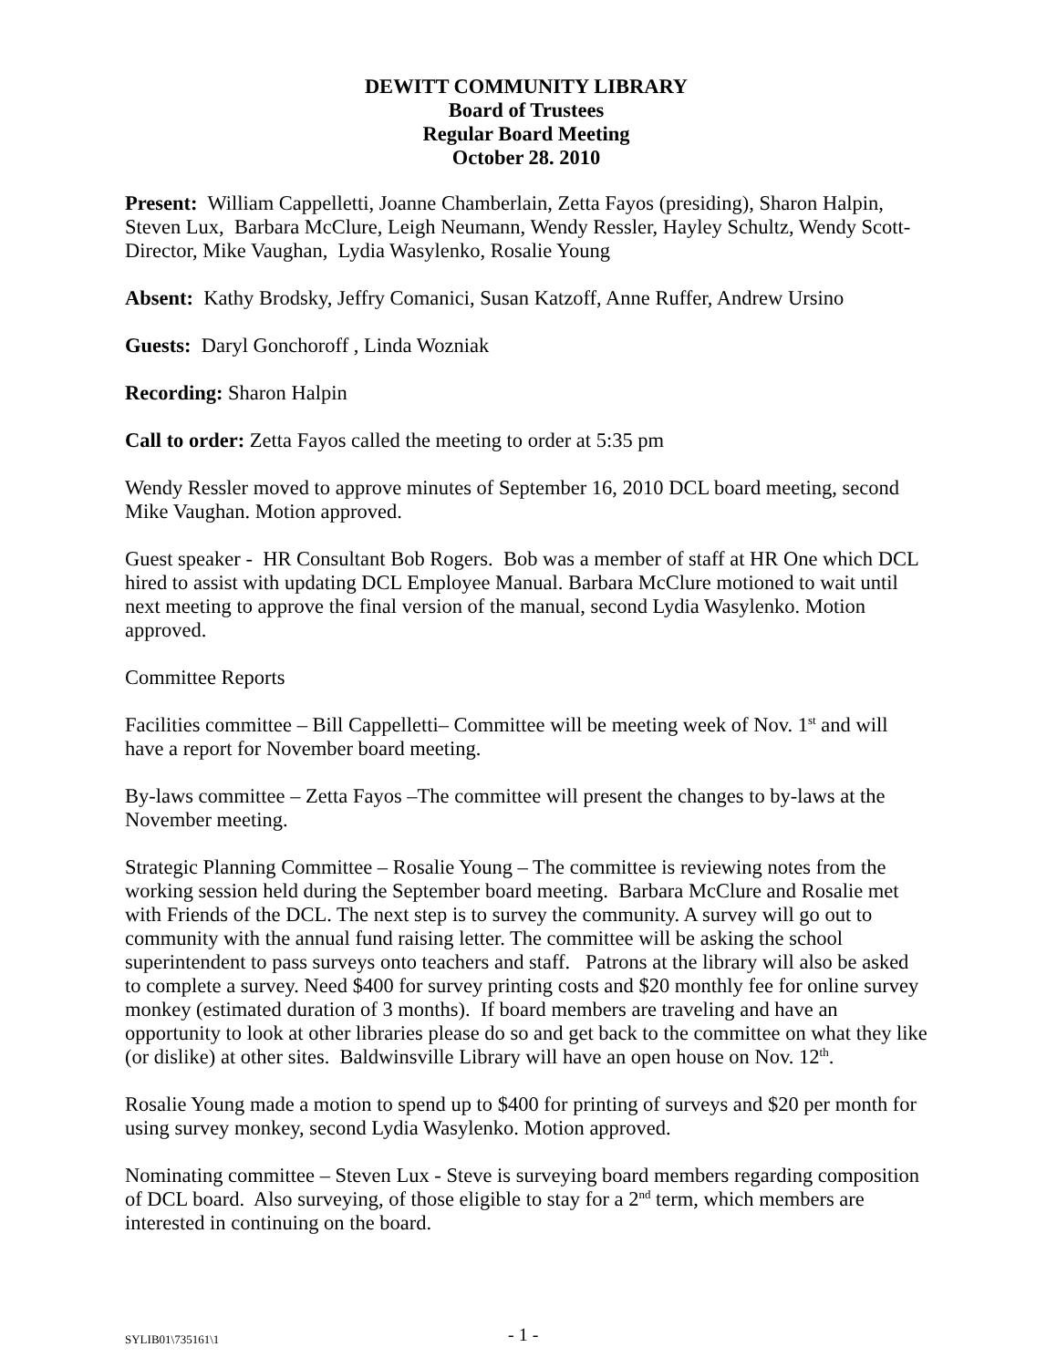DEWITT COMMUNITY LIBRARY
Board of Trustees
Regular Board Meeting
October 28. 2010
Present: William Cappelletti, Joanne Chamberlain, Zetta Fayos (presiding), Sharon Halpin, Steven Lux, Barbara McClure, Leigh Neumann, Wendy Ressler, Hayley Schultz, Wendy Scott-Director, Mike Vaughan, Lydia Wasylenko, Rosalie Young
Absent: Kathy Brodsky, Jeffry Comanici, Susan Katzoff, Anne Ruffer, Andrew Ursino
Guests: Daryl Gonchoroff , Linda Wozniak
Recording: Sharon Halpin
Call to order: Zetta Fayos called the meeting to order at 5:35 pm
Wendy Ressler moved to approve minutes of September 16, 2010 DCL board meeting, second Mike Vaughan. Motion approved.
Guest speaker - HR Consultant Bob Rogers. Bob was a member of staff at HR One which DCL hired to assist with updating DCL Employee Manual. Barbara McClure motioned to wait until next meeting to approve the final version of the manual, second Lydia Wasylenko. Motion approved.
Committee Reports
Facilities committee – Bill Cappelletti– Committee will be meeting week of Nov. 1<sup>st</sup> and will have a report for November board meeting.
By-laws committee – Zetta Fayos –The committee will present the changes to by-laws at the November meeting.
Strategic Planning Committee – Rosalie Young – The committee is reviewing notes from the working session held during the September board meeting. Barbara McClure and Rosalie met with Friends of the DCL. The next step is to survey the community. A survey will go out to community with the annual fund raising letter. The committee will be asking the school superintendent to pass surveys onto teachers and staff. Patrons at the library will also be asked to complete a survey. Need $400 for survey printing costs and $20 monthly fee for online survey monkey (estimated duration of 3 months). If board members are traveling and have an opportunity to look at other libraries please do so and get back to the committee on what they like (or dislike) at other sites. Baldwinsville Library will have an open house on Nov. 12<sup>th</sup>.
Rosalie Young made a motion to spend up to $400 for printing of surveys and $20 per month for using survey monkey, second Lydia Wasylenko. Motion approved.
Nominating committee – Steven Lux - Steve is surveying board members regarding composition of DCL board. Also surveying, of those eligible to stay for a 2<sup>nd</sup> term, which members are interested in continuing on the board.
SYLIB01\735161\1 - 1 -